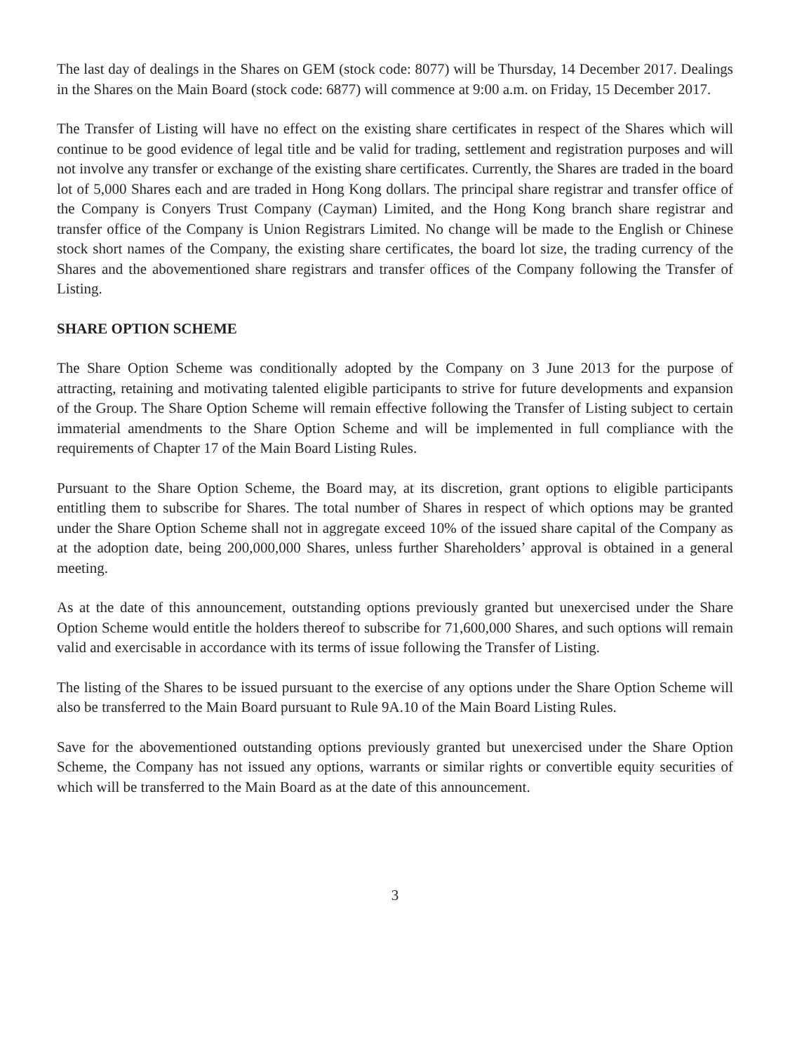The last day of dealings in the Shares on GEM (stock code: 8077) will be Thursday, 14 December 2017. Dealings in the Shares on the Main Board (stock code: 6877) will commence at 9:00 a.m. on Friday, 15 December 2017.
The Transfer of Listing will have no effect on the existing share certificates in respect of the Shares which will continue to be good evidence of legal title and be valid for trading, settlement and registration purposes and will not involve any transfer or exchange of the existing share certificates. Currently, the Shares are traded in the board lot of 5,000 Shares each and are traded in Hong Kong dollars. The principal share registrar and transfer office of the Company is Conyers Trust Company (Cayman) Limited, and the Hong Kong branch share registrar and transfer office of the Company is Union Registrars Limited. No change will be made to the English or Chinese stock short names of the Company, the existing share certificates, the board lot size, the trading currency of the Shares and the abovementioned share registrars and transfer offices of the Company following the Transfer of Listing.
SHARE OPTION SCHEME
The Share Option Scheme was conditionally adopted by the Company on 3 June 2013 for the purpose of attracting, retaining and motivating talented eligible participants to strive for future developments and expansion of the Group. The Share Option Scheme will remain effective following the Transfer of Listing subject to certain immaterial amendments to the Share Option Scheme and will be implemented in full compliance with the requirements of Chapter 17 of the Main Board Listing Rules.
Pursuant to the Share Option Scheme, the Board may, at its discretion, grant options to eligible participants entitling them to subscribe for Shares. The total number of Shares in respect of which options may be granted under the Share Option Scheme shall not in aggregate exceed 10% of the issued share capital of the Company as at the adoption date, being 200,000,000 Shares, unless further Shareholders’ approval is obtained in a general meeting.
As at the date of this announcement, outstanding options previously granted but unexercised under the Share Option Scheme would entitle the holders thereof to subscribe for 71,600,000 Shares, and such options will remain valid and exercisable in accordance with its terms of issue following the Transfer of Listing.
The listing of the Shares to be issued pursuant to the exercise of any options under the Share Option Scheme will also be transferred to the Main Board pursuant to Rule 9A.10 of the Main Board Listing Rules.
Save for the abovementioned outstanding options previously granted but unexercised under the Share Option Scheme, the Company has not issued any options, warrants or similar rights or convertible equity securities of which will be transferred to the Main Board as at the date of this announcement.
3